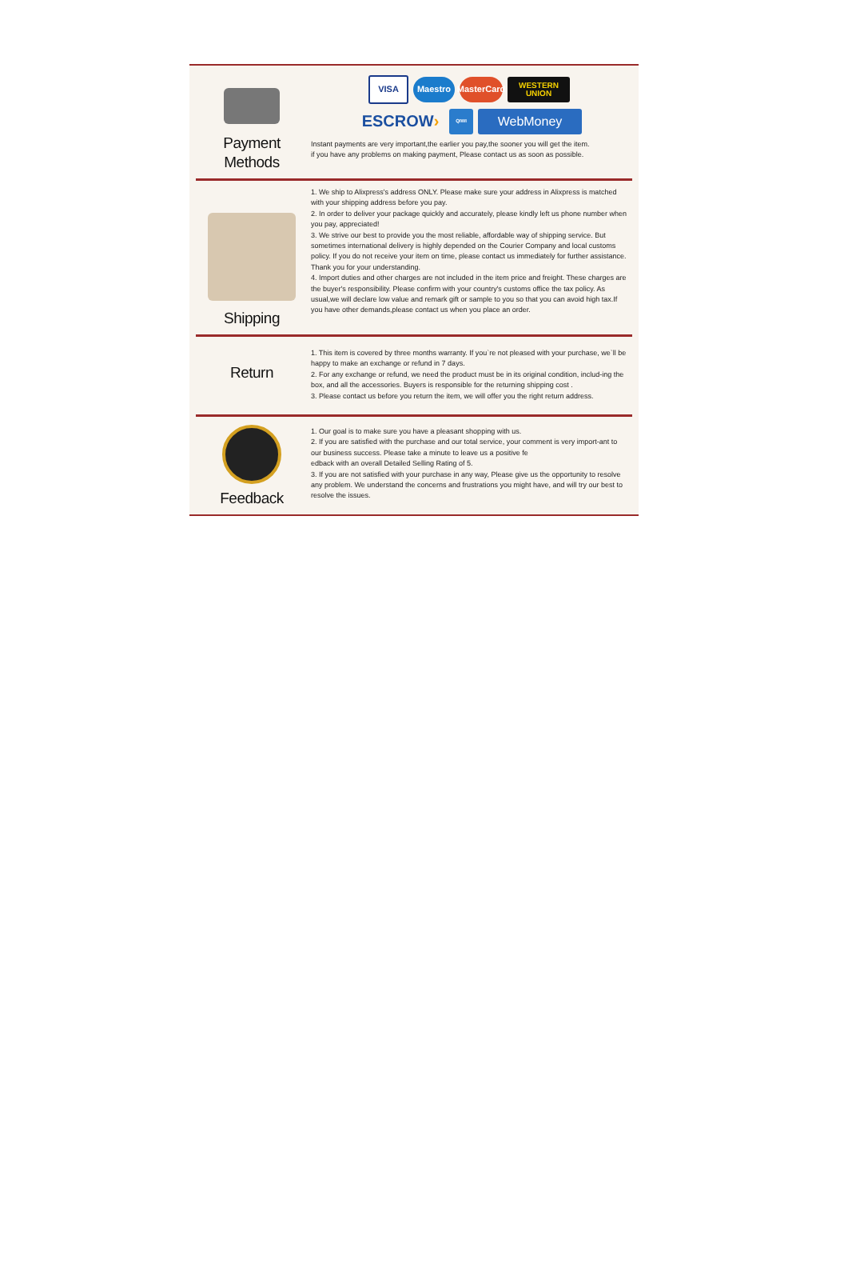Payment
Methods
VISA Maestro
MasterCard
WESTERN
UNION
ESCROW ›
QIWI
WebMoney
Instant payments are very important,the earlier you pay,the sooner you will get the item.
if you have any problems on making payment, Please contact us as soon as possible.
Shipping
1. We ship to Alixpress's address ONLY. Please make sure your address in Alixpress is matched with your shipping address before you pay.
2. In order to deliver your package quickly and accurately, please kindly left us phone number when you pay, appreciated!
3. We strive our best to provide you the most reliable, affordable way of shipping service. But sometimes international delivery is highly depended on the Courier Company and local customs policy. If you do not receive your item on time, please contact us immediately for further assistance. Thank you for your understanding.
4. Import duties and other charges are not included in the item price and freight. These charges are the buyer's responsibility. Please confirm with your country's customs office the tax policy. As usual,we will declare low value and remark gift or sample to you so that you can avoid high tax.If you have other demands,please contact us when you place an order.
Return
1. This item is covered by three months warranty. If you`re not pleased with your purchase, we`ll be happy to make an exchange or refund in 7 days.
2. For any exchange or refund, we need the product must be in its original condition, includ-ing the box, and all the accessories. Buyers is responsible for the returning shipping cost .
3. Please contact us before you return the item, we will offer you the right return address.
Feedback
1. Our goal is to make sure you have a pleasant shopping with us.
2. If you are satisfied with the purchase and our total service, your comment is very import-ant to our business success. Please take a minute to leave us a positive fe
edback with an overall Detailed Selling Rating of 5.
3. If you are not satisfied with your purchase in any way, Please give us the opportunity to resolve any problem. We understand the concerns and frustrations you might have, and will try our best to resolve the issues.